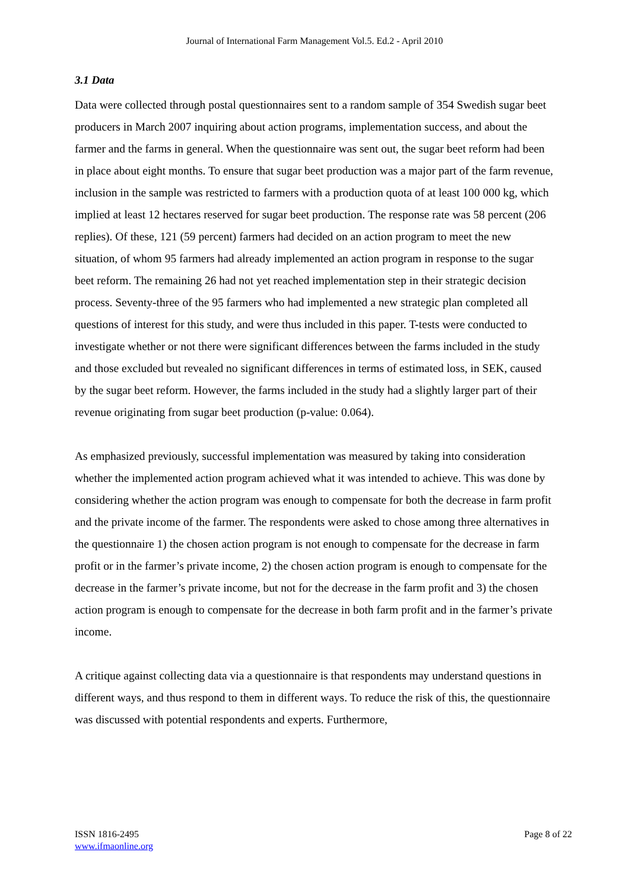Journal of International Farm Management Vol.5. Ed.2 - April 2010
3.1 Data
Data were collected through postal questionnaires sent to a random sample of 354 Swedish sugar beet producers in March 2007 inquiring about action programs, implementation success, and about the farmer and the farms in general. When the questionnaire was sent out, the sugar beet reform had been in place about eight months. To ensure that sugar beet production was a major part of the farm revenue, inclusion in the sample was restricted to farmers with a production quota of at least 100 000 kg, which implied at least 12 hectares reserved for sugar beet production. The response rate was 58 percent (206 replies). Of these, 121 (59 percent) farmers had decided on an action program to meet the new situation, of whom 95 farmers had already implemented an action program in response to the sugar beet reform. The remaining 26 had not yet reached implementation step in their strategic decision process. Seventy-three of the 95 farmers who had implemented a new strategic plan completed all questions of interest for this study, and were thus included in this paper. T-tests were conducted to investigate whether or not there were significant differences between the farms included in the study and those excluded but revealed no significant differences in terms of estimated loss, in SEK, caused by the sugar beet reform. However, the farms included in the study had a slightly larger part of their revenue originating from sugar beet production (p-value: 0.064).
As emphasized previously, successful implementation was measured by taking into consideration whether the implemented action program achieved what it was intended to achieve. This was done by considering whether the action program was enough to compensate for both the decrease in farm profit and the private income of the farmer. The respondents were asked to chose among three alternatives in the questionnaire 1) the chosen action program is not enough to compensate for the decrease in farm profit or in the farmer’s private income, 2) the chosen action program is enough to compensate for the decrease in the farmer’s private income, but not for the decrease in the farm profit and 3) the chosen action program is enough to compensate for the decrease in both farm profit and in the farmer’s private income.
A critique against collecting data via a questionnaire is that respondents may understand questions in different ways, and thus respond to them in different ways. To reduce the risk of this, the questionnaire was discussed with potential respondents and experts. Furthermore,
ISSN 1816-2495
www.ifmaonline.org
Page 8 of 22